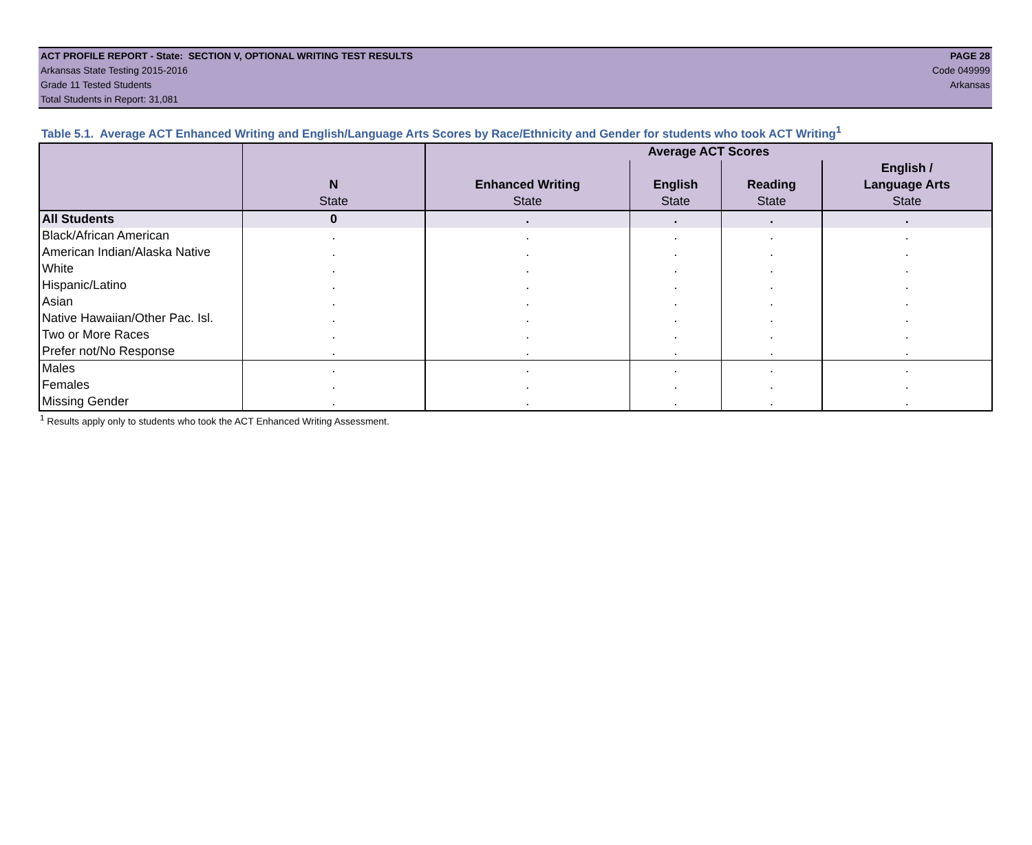ACT PROFILE REPORT - State: SECTION V, OPTIONAL WRITING TEST RESULTS PAGE 28
Arkansas State Testing 2015-2016 Code 049999
Grade 11 Tested Students Arkansas
Total Students in Report: 31,081
Table 5.1. Average ACT Enhanced Writing and English/Language Arts Scores by Race/Ethnicity and Gender for students who took ACT Writing<sup>1</sup>
| | | Average ACT Scores | | | |
| --- | --- | --- | --- | --- | --- |
| | | | | | English / |
| | N | Enhanced Writing | English | Reading | Language Arts |
| | State | State | State | State | State |
| All Students | 0 | . | . | . | . |
| Black/African American | . | . | . | . | . |
| American Indian/Alaska Native | . | . | . | . | . |
| White | . | . | . | . | . |
| Hispanic/Latino | . | . | . | . | . |
| Asian | . | . | . | . | . |
| Native Hawaiian/Other Pac. Isl. | . | . | . | . | . |
| Two or More Races | . | . | . | . | . |
| Prefer not/No Response | . | . | . | . | . |
| Males | . | . | . | . | . |
| Females | . | . | . | . | . |
| Missing Gender | . | . | . | . | . |
<sup>1</sup> Results apply only to students who took the ACT Enhanced Writing Assessment.